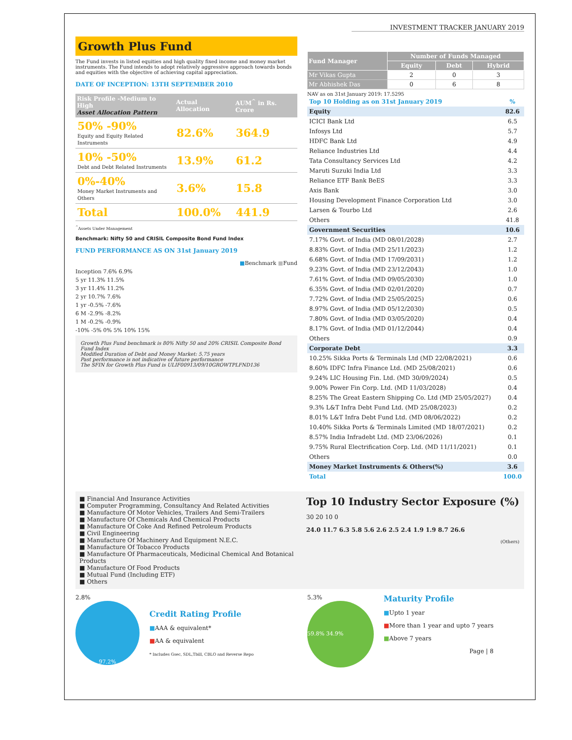INVESTMENT TRACKER JANUARY 2019
Growth Plus Fund
The Fund invests in listed equities and high quality fixed income and money market instruments. The Fund intends to adopt relatively aggressive approach towards bonds and equities with the objective of achieving capital appreciation.
DATE OF INCEPTION: 13TH SEPTEMBER 2010
| Risk Profile -Medium to High Asset Allocation Pattern | Actual Allocation | AUM<sup>^</sup> in Rs. Crore |
| --- | --- | --- |
| 50% -90% Equity and Equity Related Instruments | 82.6% | 364.9 |
| 10% -50% Debt and Debt Related Instruments | 13.9% | 61.2 |
| 0%-40% Money Market Instruments and Others | 3.6% | 15.8 |
| Total | 100.0% | 441.9 |
<sup>^</sup>Assets Under Management
Benchmark: Nifty 50 and CRISIL Composite Bond Fund Index
FUND PERFORMANCE AS ON 31st January 2019
■Benchmark ■Fund
Inception 7.6% 6.9%
5 yr 11.3% 11.5%
3 yr 11.4% 11.2%
2 yr 10.7% 7.6%
1 yr -0.5% -7.6%
6 M -2.9% -8.2%
1 M -0.2% -0.9%
-10% -5% 0% 5% 10% 15%
Growth Plus Fund benchmark is 80% Nifty 50 and 20% CRISIL Composite Bond Fund Index
Modified Duration of Debt and Money Market: 5.75 years
Past performance is not indicative of future performance
The SFIN for Growth Plus Fund is ULIF00913/09/10GROWTPLFND136
| Fund Manager | Number of Funds Managed | | |
| --- | --- | --- | --- |
| | Equity | Debt | Hybrid |
| Mr Vikas Gupta | 2 | 0 | 3 |
| Mr Abhishek Das | 0 | 6 | 8 |
NAV as on 31st January 2019: 17.5295
| Top 10 Holding as on 31st January 2019 | % |
| Equity | 82.6 |
| ICICI Bank Ltd | 6.5 |
| Infosys Ltd | 5.7 |
| HDFC Bank Ltd | 4.9 |
| Reliance Industries Ltd | 4.4 |
| Tata Consultancy Services Ltd | 4.2 |
| Maruti Suzuki India Ltd | 3.3 |
| Reliance ETF Bank BeES | 3.3 |
| Axis Bank | 3.0 |
| Housing Development Finance Corporation Ltd | 3.0 |
| Larsen & Tourbo Ltd | 2.6 |
| Others | 41.8 |
| Government Securities | 10.6 |
| 7.17% Govt. of India (MD 08/01/2028) | 2.7 |
| 8.83% Govt. of India (MD 25/11/2023) | 1.2 |
| 6.68% Govt. of India (MD 17/09/2031) | 1.2 |
| 9.23% Govt. of India (MD 23/12/2043) | 1.0 |
| 7.61% Govt. of India (MD 09/05/2030) | 1.0 |
| 6.35% Govt. of India (MD 02/01/2020) | 0.7 |
| 7.72% Govt. of India (MD 25/05/2025) | 0.6 |
| 8.97% Govt. of India (MD 05/12/2030) | 0.5 |
| 7.80% Govt. of India (MD 03/05/2020) | 0.4 |
| 8.17% Govt. of India (MD 01/12/2044) | 0.4 |
| Others | 0.9 |
| Corporate Debt | 3.3 |
| 10.25% Sikka Ports & Terminals Ltd (MD 22/08/2021) | 0.6 |
| 8.60% IDFC Infra Finance Ltd. (MD 25/08/2021) | 0.6 |
| 9.24% LIC Housing Fin. Ltd. (MD 30/09/2024) | 0.5 |
| 9.00% Power Fin Corp. Ltd. (MD 11/03/2028) | 0.4 |
| 8.25% The Great Eastern Shipping Co. Ltd (MD 25/05/2027) | 0.4 |
| 9.3% L&T Infra Debt Fund Ltd. (MD 25/08/2023) | 0.2 |
| 8.01% L&T Infra Debt Fund Ltd. (MD 08/06/2022) | 0.2 |
| 10.40% Sikka Ports & Terminals Limited (MD 18/07/2021) | 0.2 |
| 8.57% India Infradebt Ltd. (MD 23/06/2026) | 0.1 |
| 9.75% Rural Electrification Corp. Ltd. (MD 11/11/2021) | 0.1 |
| Others | 0.0 |
| Money Market Instruments & Others(%) | 3.6 |
| Total | 100.0 |
■ Financial And Insurance Activities
■ Computer Programming, Consultancy And Related Activities
■ Manufacture Of Motor Vehicles, Trailers And Semi-Trailers
■ Manufacture Of Chemicals And Chemical Products
■ Manufacture Of Coke And Refined Petroleum Products
■ Civil Engineering
■ Manufacture Of Machinery And Equipment N.E.C.
■ Manufacture Of Tobacco Products
■ Manufacture Of Pharmaceuticals, Medicinal Chemical And Botanical Products
■ Manufacture Of Food Products
■ Mutual Fund (Including ETF)
■ Others
Top 10 Industry Sector Exposure (%)
30 20 10 0
24.0 11.7 6.3 5.8 5.6 2.6 2.5 2.4 1.9 1.9 8.7 26.6
(Others)
2.8%
97.2%
Credit Rating Profile
■AAA & equivalent*
■AA & equivalent
* Includes Gsec, SDL,Tbill, CBLO and Reverse Repo
5.3%
59.8% 34.9%
Maturity Profile
■Upto 1 year
■More than 1 year and upto 7 years
■Above 7 years
Page | 8